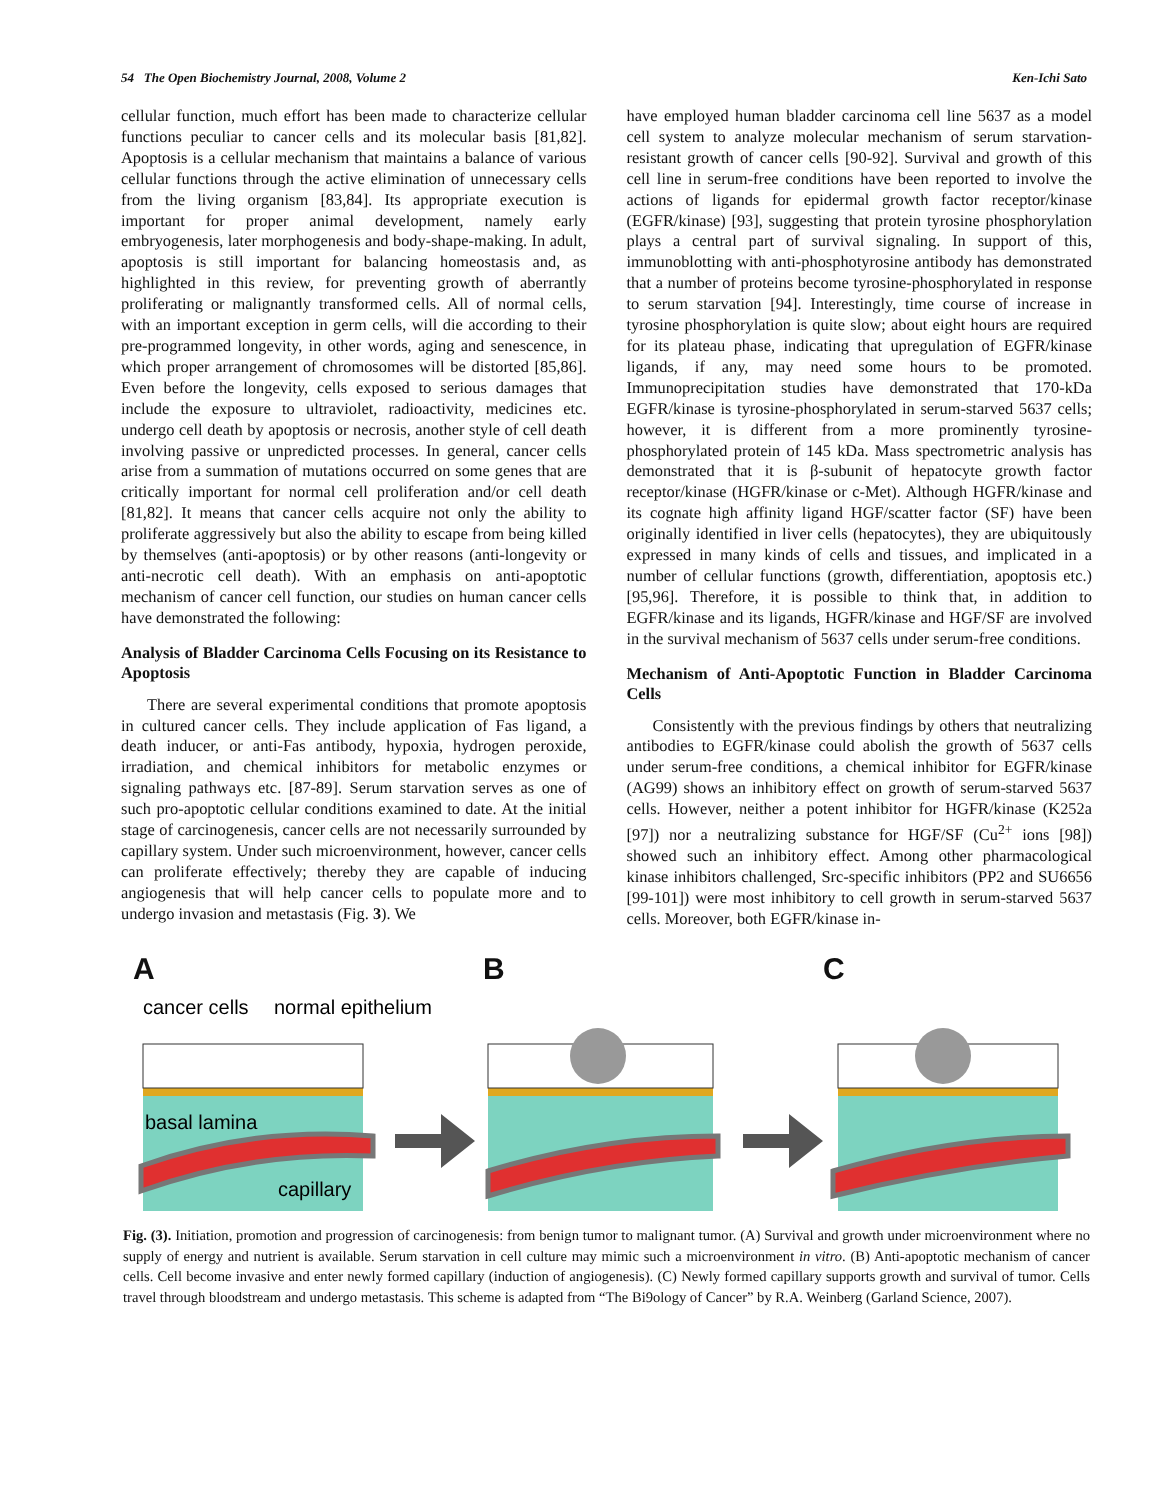54 The Open Biochemistry Journal, 2008, Volume 2 Ken-Ichi Sato
cellular function, much effort has been made to characterize cellular functions peculiar to cancer cells and its molecular basis [81,82]. Apoptosis is a cellular mechanism that maintains a balance of various cellular functions through the active elimination of unnecessary cells from the living organism [83,84]. Its appropriate execution is important for proper animal development, namely early embryogenesis, later morphogenesis and body-shape-making. In adult, apoptosis is still important for balancing homeostasis and, as highlighted in this review, for preventing growth of aberrantly proliferating or malignantly transformed cells. All of normal cells, with an important exception in germ cells, will die according to their pre-programmed longevity, in other words, aging and senescence, in which proper arrangement of chromosomes will be distorted [85,86]. Even before the longevity, cells exposed to serious damages that include the exposure to ultraviolet, radioactivity, medicines etc. undergo cell death by apoptosis or necrosis, another style of cell death involving passive or unpredicted processes. In general, cancer cells arise from a summation of mutations occurred on some genes that are critically important for normal cell proliferation and/or cell death [81,82]. It means that cancer cells acquire not only the ability to proliferate aggressively but also the ability to escape from being killed by themselves (anti-apoptosis) or by other reasons (anti-longevity or anti-necrotic cell death). With an emphasis on anti-apoptotic mechanism of cancer cell function, our studies on human cancer cells have demonstrated the following:
Analysis of Bladder Carcinoma Cells Focusing on its Resistance to Apoptosis
There are several experimental conditions that promote apoptosis in cultured cancer cells. They include application of Fas ligand, a death inducer, or anti-Fas antibody, hypoxia, hydrogen peroxide, irradiation, and chemical inhibitors for metabolic enzymes or signaling pathways etc. [87-89]. Serum starvation serves as one of such pro-apoptotic cellular conditions examined to date. At the initial stage of carcinogenesis, cancer cells are not necessarily surrounded by capillary system. Under such microenvironment, however, cancer cells can proliferate effectively; thereby they are capable of inducing angiogenesis that will help cancer cells to populate more and to undergo invasion and metastasis (Fig. 3). We
have employed human bladder carcinoma cell line 5637 as a model cell system to analyze molecular mechanism of serum starvation-resistant growth of cancer cells [90-92]. Survival and growth of this cell line in serum-free conditions have been reported to involve the actions of ligands for epidermal growth factor receptor/kinase (EGFR/kinase) [93], suggesting that protein tyrosine phosphorylation plays a central part of survival signaling. In support of this, immunoblotting with anti-phosphotyrosine antibody has demonstrated that a number of proteins become tyrosine-phosphorylated in response to serum starvation [94]. Interestingly, time course of increase in tyrosine phosphorylation is quite slow; about eight hours are required for its plateau phase, indicating that upregulation of EGFR/kinase ligands, if any, may need some hours to be promoted. Immunoprecipitation studies have demonstrated that 170-kDa EGFR/kinase is tyrosine-phosphorylated in serum-starved 5637 cells; however, it is different from a more prominently tyrosine-phosphorylated protein of 145 kDa. Mass spectrometric analysis has demonstrated that it is β-subunit of hepatocyte growth factor receptor/kinase (HGFR/kinase or c-Met). Although HGFR/kinase and its cognate high affinity ligand HGF/scatter factor (SF) have been originally identified in liver cells (hepatocytes), they are ubiquitously expressed in many kinds of cells and tissues, and implicated in a number of cellular functions (growth, differentiation, apoptosis etc.) [95,96]. Therefore, it is possible to think that, in addition to EGFR/kinase and its ligands, HGFR/kinase and HGF/SF are involved in the survival mechanism of 5637 cells under serum-free conditions.
Mechanism of Anti-Apoptotic Function in Bladder Carcinoma Cells
Consistently with the previous findings by others that neutralizing antibodies to EGFR/kinase could abolish the growth of 5637 cells under serum-free conditions, a chemical inhibitor for EGFR/kinase (AG99) shows an inhibitory effect on growth of serum-starved 5637 cells. However, neither a potent inhibitor for HGFR/kinase (K252a [97]) nor a neutralizing substance for HGF/SF (Cu<sup>2+</sup> ions [98]) showed such an inhibitory effect. Among other pharmacological kinase inhibitors challenged, Src-specific inhibitors (PP2 and SU6656 [99-101]) were most inhibitory to cell growth in serum-starved 5637 cells. Moreover, both EGFR/kinase in-
A B C
cancer cells
normal epithelium
basal lamina
capillary
Fig. (3). Initiation, promotion and progression of carcinogenesis: from benign tumor to malignant tumor. (A) Survival and growth under microenvironment where no supply of energy and nutrient is available. Serum starvation in cell culture may mimic such a microenvironment in vitro. (B) Anti-apoptotic mechanism of cancer cells. Cell become invasive and enter newly formed capillary (induction of angiogenesis). (C) Newly formed capillary supports growth and survival of tumor. Cells travel through bloodstream and undergo metastasis. This scheme is adapted from “The Bi9ology of Cancer” by R.A. Weinberg (Garland Science, 2007).